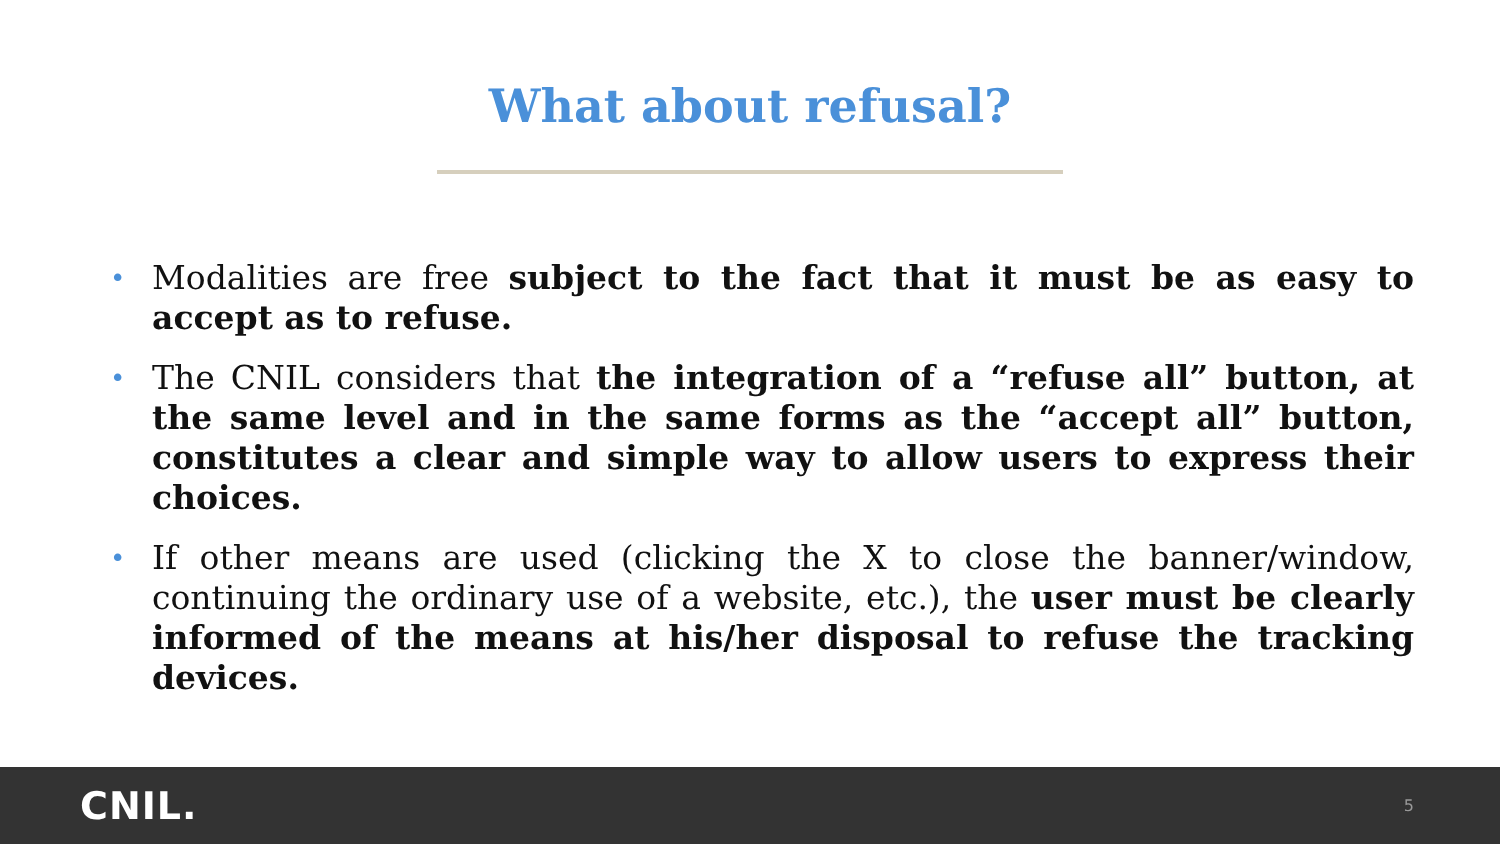What about refusal?
• Modalities are free subject to the fact that it must be as easy to accept as to refuse.
• The CNIL considers that the integration of a “refuse all” button, at the same level and in the same forms as the “accept all” button, constitutes a clear and simple way to allow users to express their choices.
• If other means are used (clicking the X to close the banner/window, continuing the ordinary use of a website, etc.), the user must be clearly informed of the means at his/her disposal to refuse the tracking devices.
CNIL.
5